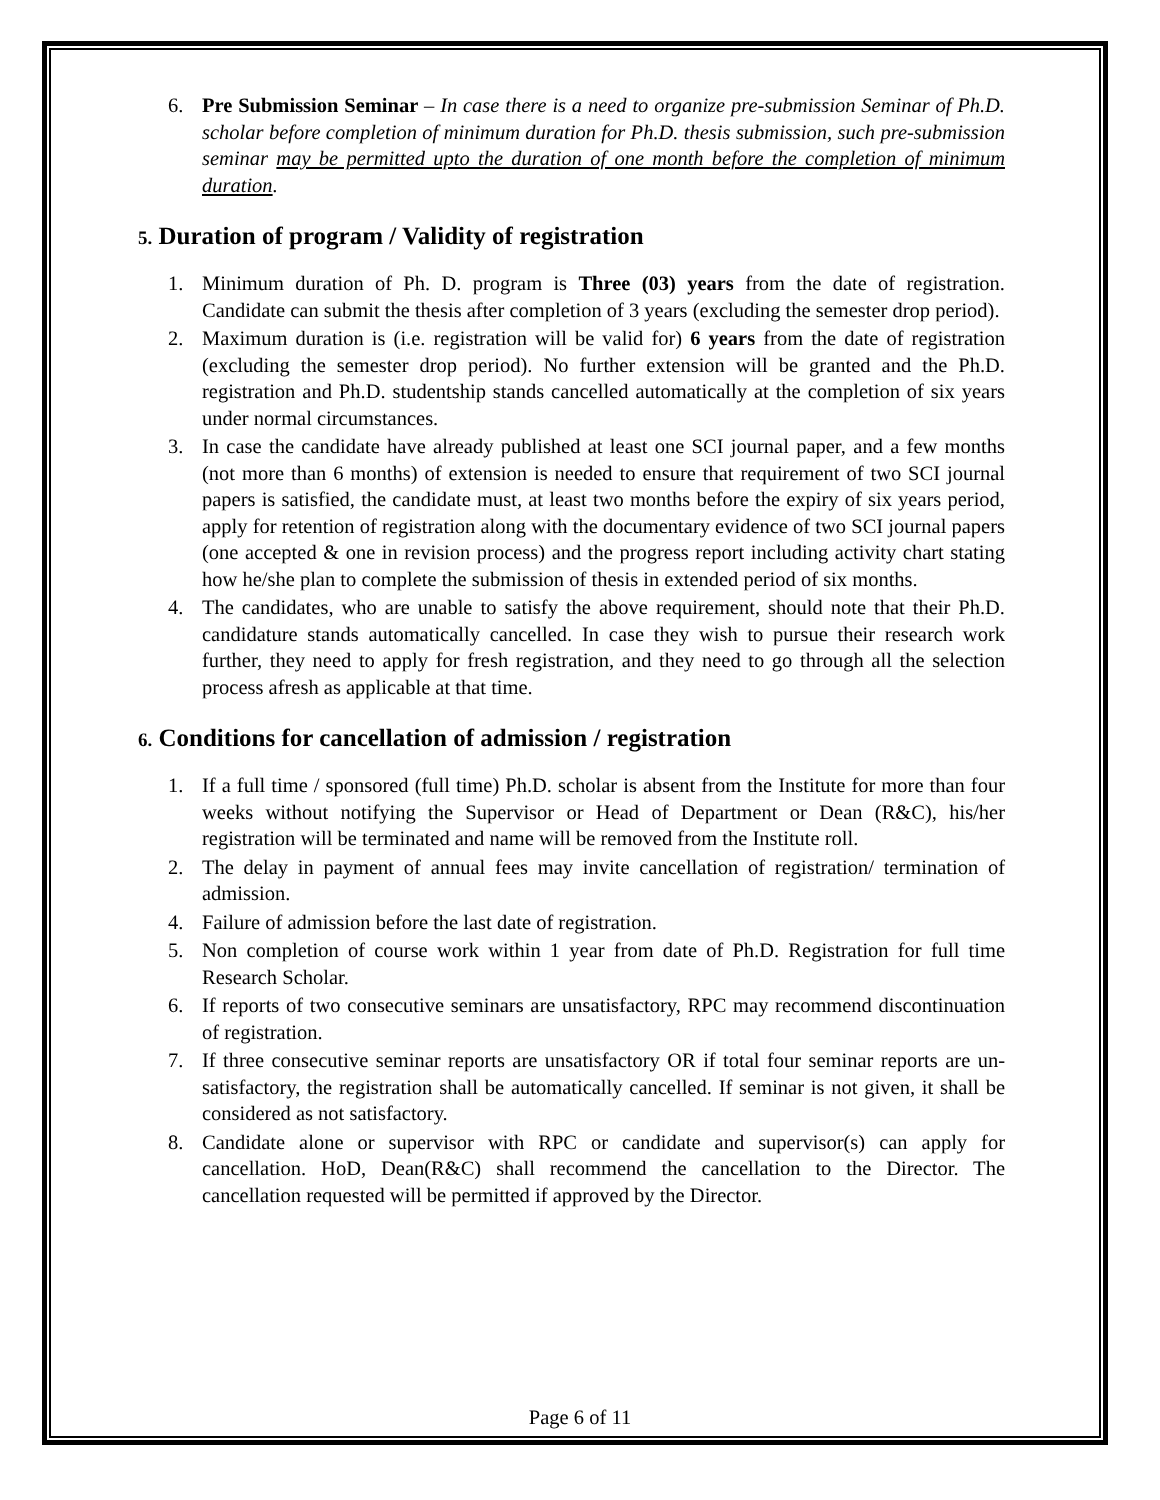6. Pre Submission Seminar – In case there is a need to organize pre-submission Seminar of Ph.D. scholar before completion of minimum duration for Ph.D. thesis submission, such pre-submission seminar may be permitted upto the duration of one month before the completion of minimum duration.
5. Duration of program / Validity of registration
1. Minimum duration of Ph. D. program is Three (03) years from the date of registration. Candidate can submit the thesis after completion of 3 years (excluding the semester drop period).
2. Maximum duration is (i.e. registration will be valid for) 6 years from the date of registration (excluding the semester drop period). No further extension will be granted and the Ph.D. registration and Ph.D. studentship stands cancelled automatically at the completion of six years under normal circumstances.
3. In case the candidate have already published at least one SCI journal paper, and a few months (not more than 6 months) of extension is needed to ensure that requirement of two SCI journal papers is satisfied, the candidate must, at least two months before the expiry of six years period, apply for retention of registration along with the documentary evidence of two SCI journal papers (one accepted & one in revision process) and the progress report including activity chart stating how he/she plan to complete the submission of thesis in extended period of six months.
4. The candidates, who are unable to satisfy the above requirement, should note that their Ph.D. candidature stands automatically cancelled. In case they wish to pursue their research work further, they need to apply for fresh registration, and they need to go through all the selection process afresh as applicable at that time.
6. Conditions for cancellation of admission / registration
1. If a full time / sponsored (full time) Ph.D. scholar is absent from the Institute for more than four weeks without notifying the Supervisor or Head of Department or Dean (R&C), his/her registration will be terminated and name will be removed from the Institute roll.
2. The delay in payment of annual fees may invite cancellation of registration/ termination of admission.
4. Failure of admission before the last date of registration.
5. Non completion of course work within 1 year from date of Ph.D. Registration for full time Research Scholar.
6. If reports of two consecutive seminars are unsatisfactory, RPC may recommend discontinuation of registration.
7. If three consecutive seminar reports are unsatisfactory OR if total four seminar reports are un-satisfactory, the registration shall be automatically cancelled. If seminar is not given, it shall be considered as not satisfactory.
8. Candidate alone or supervisor with RPC or candidate and supervisor(s) can apply for cancellation. HoD, Dean(R&C) shall recommend the cancellation to the Director. The cancellation requested will be permitted if approved by the Director.
Page 6 of 11